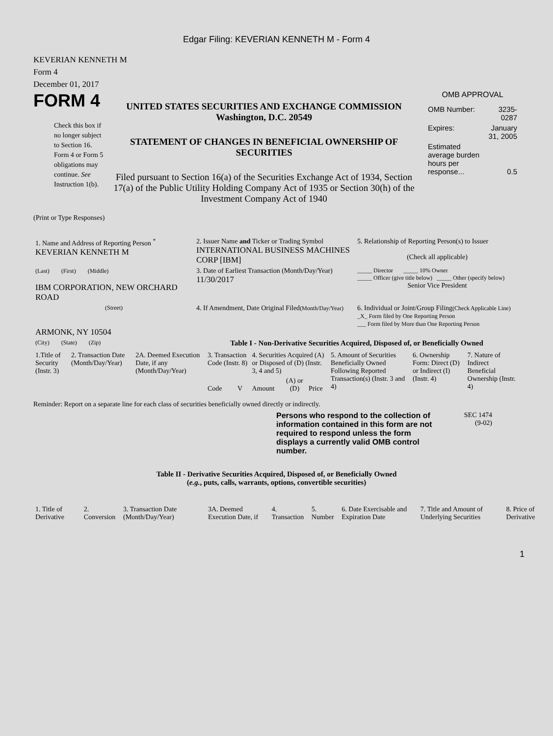Edgar Filing: KEVERIAN KENNETH M - Form 4
KEVERIAN KENNETH M
Form 4
December 01, 2017
FORM 4
Check this box if no longer subject to Section 16. Form 4 or Form 5 obligations may continue. See Instruction 1(b).
UNITED STATES SECURITIES AND EXCHANGE COMMISSION
Washington, D.C. 20549
STATEMENT OF CHANGES IN BENEFICIAL OWNERSHIP OF SECURITIES
Filed pursuant to Section 16(a) of the Securities Exchange Act of 1934, Section 17(a) of the Public Utility Holding Company Act of 1935 or Section 30(h) of the Investment Company Act of 1940
OMB APPROVAL
| OMB Number: | 3235-0287 |
| Expires: | January 31, 2005 |
| Estimated average burden hours per response... | 0.5 |
(Print or Type Responses)
| 1. Name and Address of Reporting Person <sup>*</sup> KEVERIAN KENNETH M | 2. Issuer Name and Ticker or Trading Symbol INTERNATIONAL BUSINESS MACHINES CORP [IBM] | 5. Relationship of Reporting Person(s) to Issuer (Check all applicable) |
| (Last) (First) (Middle) IBM CORPORATION, NEW ORCHARD ROAD | 3. Date of Earliest Transaction (Month/Day/Year) 11/30/2017 | _____ Director _____ 10% Owner _____ Officer (give title below) _____ Other (specify below) Senior Vice President |
| (Street) ARMONK, NY 10504 | 4. If Amendment, Date Original Filed (Month/Day/Year) | 6. Individual or Joint/Group Filing (Check Applicable Line) _X_ Form filed by One Reporting Person ___ Form filed by More than One Reporting Person |
| (City) (State) (Zip) | Table I - Non-Derivative Securities Acquired, Disposed of, or Beneficially Owned | |
| 1.Title of Security (Instr. 3) | 2. Transaction Date (Month/Day/Year) | 2A. Deemed Execution Date, if any (Month/Day/Year) | 3. Transaction Code (Instr. 8) | | 4. Securities Acquired (A) or Disposed of (D) (Instr. 3, 4 and 5) | | | 5. Amount of Securities Beneficially Owned Following Reported Transaction(s) (Instr. 3 and 4) | 6. Ownership Form: Direct (D) or Indirect (I) (Instr. 4) | 7. Nature of Indirect Beneficial Ownership (Instr. 4) |
| | | | Code | V | Amount | (A) or (D) | Price | | | |
Reminder: Report on a separate line for each class of securities beneficially owned directly or indirectly.
Persons who respond to the collection of information contained in this form are not required to respond unless the form displays a currently valid OMB control number.
SEC 1474
(9-02)
Table II - Derivative Securities Acquired, Disposed of, or Beneficially Owned
(e.g., puts, calls, warrants, options, convertible securities)
| 1. Title of Derivative | 2. Conversion | 3. Transaction Date (Month/Day/Year) | 3A. Deemed Execution Date, if | 4. Transaction | 5. Number | 6. Date Exercisable and Expiration Date | 7. Title and Amount of Underlying Securities | 8. Price of Derivative |
1